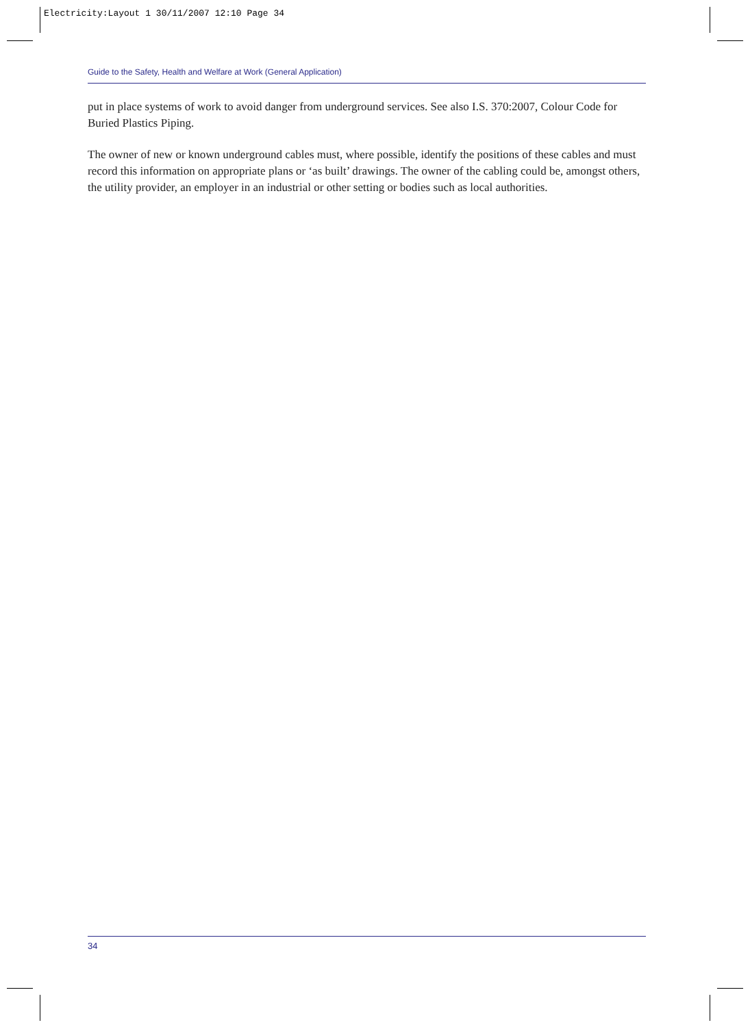Electricity:Layout 1 30/11/2007 12:10 Page 34
Guide to the Safety, Health and Welfare at Work (General Application)
put in place systems of work to avoid danger from underground services. See also I.S. 370:2007, Colour Code for Buried Plastics Piping.
The owner of new or known underground cables must, where possible, identify the positions of these cables and must record this information on appropriate plans or ‘as built’ drawings. The owner of the cabling could be, amongst others, the utility provider, an employer in an industrial or other setting or bodies such as local authorities.
34